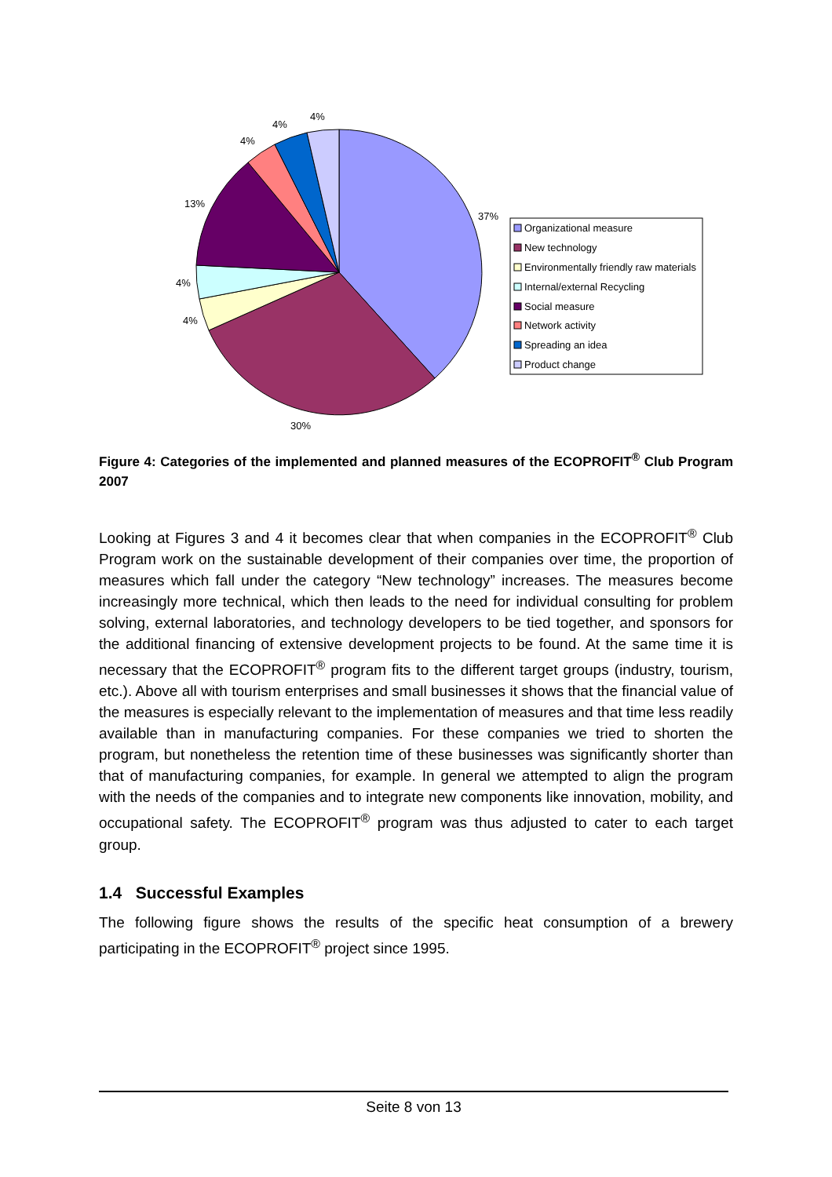4%
4%
4%
13%
37%
4%
4%
30%
Organizational measure
New technology
Environmentally friendly raw materials
Internal/external Recycling
Social measure
Network activity
Spreading an idea
Product change
Figure 4: Categories of the implemented and planned measures of the ECOPROFIT<sup>®</sup> Club Program 2007
Looking at Figures 3 and 4 it becomes clear that when companies in the ECOPROFIT<sup>®</sup> Club Program work on the sustainable development of their companies over time, the proportion of measures which fall under the category “New technology” increases. The measures become increasingly more technical, which then leads to the need for individual consulting for problem solving, external laboratories, and technology developers to be tied together, and sponsors for the additional financing of extensive development projects to be found. At the same time it is necessary that the ECOPROFIT<sup>®</sup> program fits to the different target groups (industry, tourism, etc.). Above all with tourism enterprises and small businesses it shows that the financial value of the measures is especially relevant to the implementation of measures and that time less readily available than in manufacturing companies. For these companies we tried to shorten the program, but nonetheless the retention time of these businesses was significantly shorter than that of manufacturing companies, for example. In general we attempted to align the program with the needs of the companies and to integrate new components like innovation, mobility, and occupational safety. The ECOPROFIT<sup>®</sup> program was thus adjusted to cater to each target group.
1.4 Successful Examples
The following figure shows the results of the specific heat consumption of a brewery participating in the ECOPROFIT<sup>®</sup> project since 1995.
Seite 8 von 13